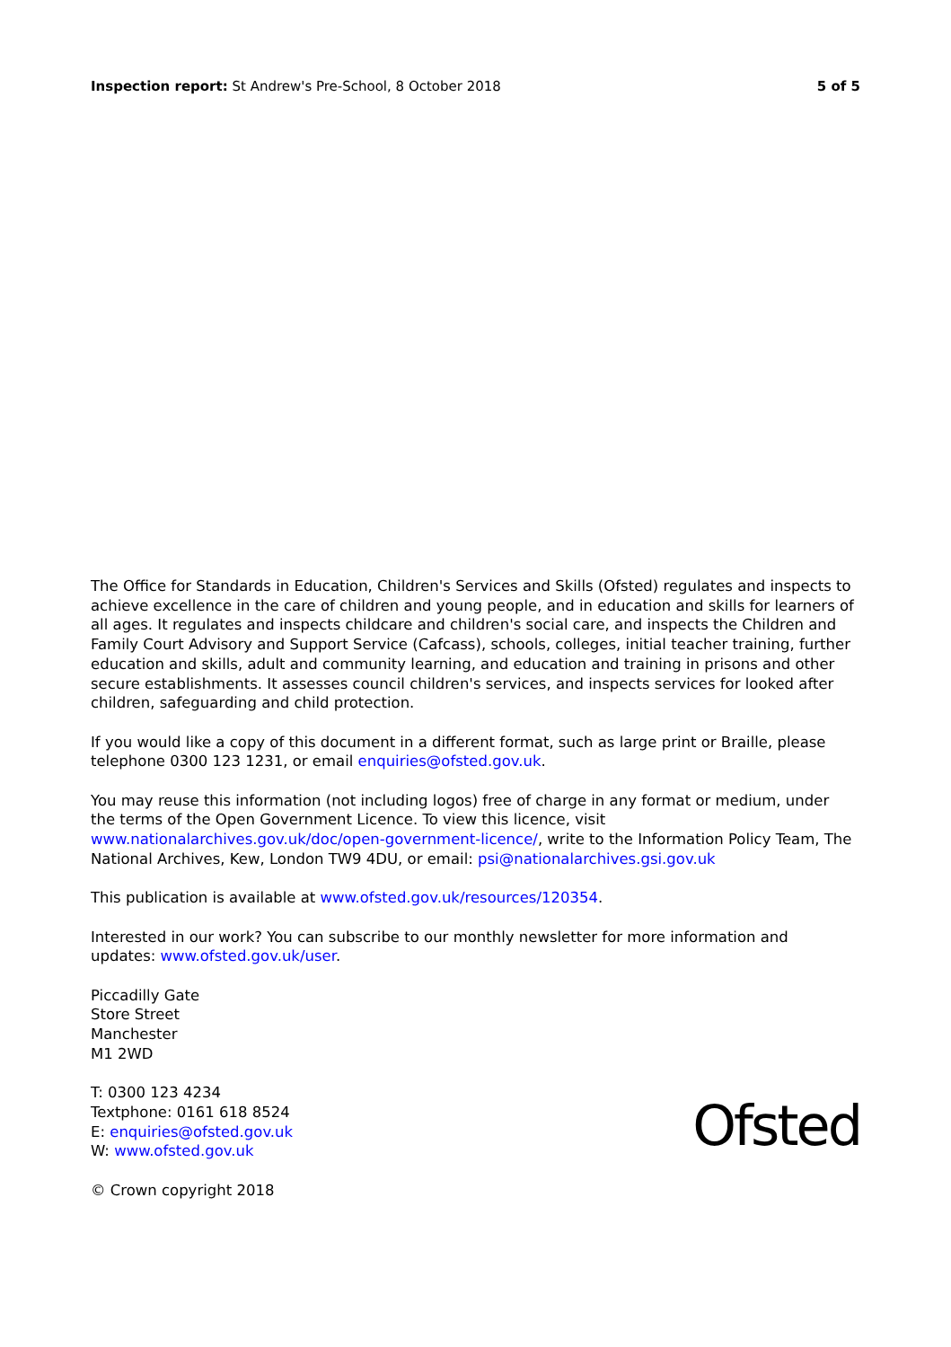Inspection report: St Andrew's Pre-School, 8 October 2018
5 of 5
The Office for Standards in Education, Children's Services and Skills (Ofsted) regulates and inspects to achieve excellence in the care of children and young people, and in education and skills for learners of all ages. It regulates and inspects childcare and children's social care, and inspects the Children and Family Court Advisory and Support Service (Cafcass), schools, colleges, initial teacher training, further education and skills, adult and community learning, and education and training in prisons and other secure establishments. It assesses council children's services, and inspects services for looked after children, safeguarding and child protection.
If you would like a copy of this document in a different format, such as large print or Braille, please telephone 0300 123 1231, or email enquiries@ofsted.gov.uk.
You may reuse this information (not including logos) free of charge in any format or medium, under the terms of the Open Government Licence. To view this licence, visit www.nationalarchives.gov.uk/doc/open-government-licence/, write to the Information Policy Team, The National Archives, Kew, London TW9 4DU, or email: psi@nationalarchives.gsi.gov.uk
This publication is available at www.ofsted.gov.uk/resources/120354.
Interested in our work? You can subscribe to our monthly newsletter for more information and updates: www.ofsted.gov.uk/user.
Piccadilly Gate
Store Street
Manchester
M1 2WD
T: 0300 123 4234
Textphone: 0161 618 8524
E: enquiries@ofsted.gov.uk
W: www.ofsted.gov.uk
Ofsted
© Crown copyright 2018